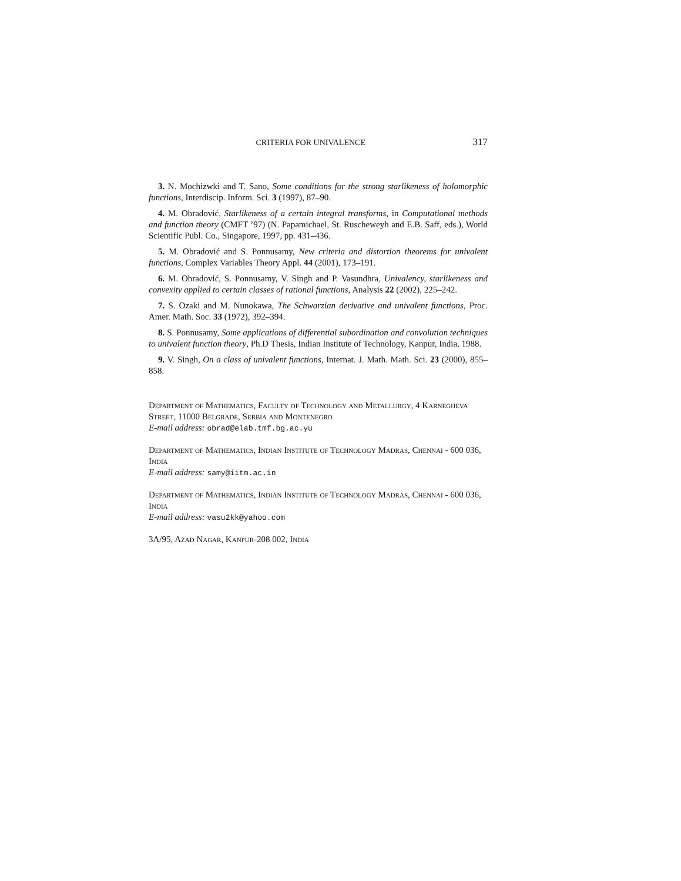CRITERIA FOR UNIVALENCE 317
3. N. Mochizwki and T. Sano, Some conditions for the strong starlikeness of holomorphic functions, Interdiscip. Inform. Sci. 3 (1997), 87–90.
4. M. Obradović, Starlikeness of a certain integral transforms, in Computational methods and function theory (CMFT ’97) (N. Papamichael, St. Ruscheweyh and E.B. Saff, eds.), World Scientific Publ. Co., Singapore, 1997, pp. 431–436.
5. M. Obradović and S. Ponnusamy, New criteria and distortion theorems for univalent functions, Complex Variables Theory Appl. 44 (2001), 173–191.
6. M. Obradović, S. Ponnusamy, V. Singh and P. Vasundhra, Univalency, starlikeness and convexity applied to certain classes of rational functions, Analysis 22 (2002), 225–242.
7. S. Ozaki and M. Nunokawa, The Schwarzian derivative and univalent functions, Proc. Amer. Math. Soc. 33 (1972), 392–394.
8. S. Ponnusamy, Some applications of differential subordination and convolution techniques to univalent function theory, Ph.D Thesis, Indian Institute of Technology, Kanpur, India, 1988.
9. V. Singh, On a class of univalent functions, Internat. J. Math. Math. Sci. 23 (2000), 855–858.
Department of Mathematics, Faculty of Technology and Metallurgy, 4 Karnegijeva Street, 11000 Belgrade, Serbia and Montenegro
E-mail address: obrad@elab.tmf.bg.ac.yu
Department of Mathematics, Indian Institute of Technology Madras, Chennai - 600 036, India
E-mail address: samy@iitm.ac.in
Department of Mathematics, Indian Institute of Technology Madras, Chennai - 600 036, India
E-mail address: vasu2kk@yahoo.com
3A/95, Azad Nagar, Kanpur-208 002, India